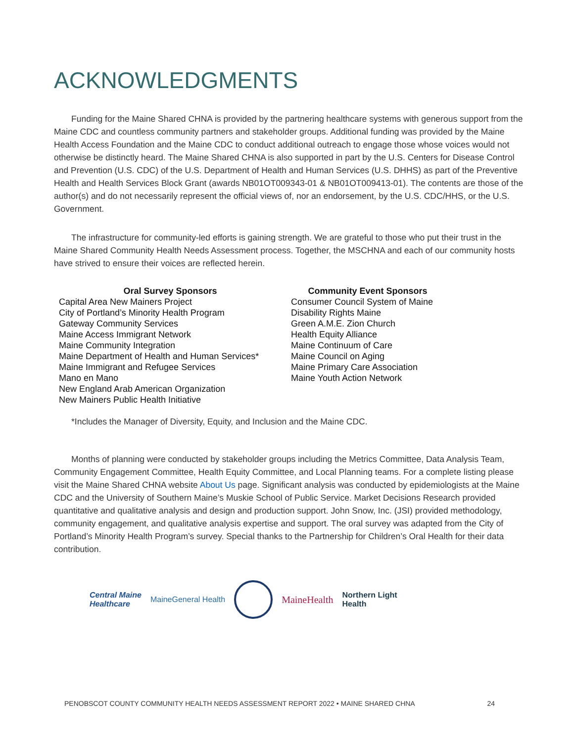ACKNOWLEDGMENTS
Funding for the Maine Shared CHNA is provided by the partnering healthcare systems with generous support from the Maine CDC and countless community partners and stakeholder groups. Additional funding was provided by the Maine Health Access Foundation and the Maine CDC to conduct additional outreach to engage those whose voices would not otherwise be distinctly heard. The Maine Shared CHNA is also supported in part by the U.S. Centers for Disease Control and Prevention (U.S. CDC) of the U.S. Department of Health and Human Services (U.S. DHHS) as part of the Preventive Health and Health Services Block Grant (awards NB01OT009343-01 & NB01OT009413-01). The contents are those of the author(s) and do not necessarily represent the official views of, nor an endorsement, by the U.S. CDC/HHS, or the U.S. Government.
The infrastructure for community-led efforts is gaining strength. We are grateful to those who put their trust in the Maine Shared Community Health Needs Assessment process. Together, the MSCHNA and each of our community hosts have strived to ensure their voices are reflected herein.
Oral Survey Sponsors
Capital Area New Mainers Project
City of Portland’s Minority Health Program
Gateway Community Services
Maine Access Immigrant Network
Maine Community Integration
Maine Department of Health and Human Services*
Maine Immigrant and Refugee Services
Mano en Mano
New England Arab American Organization
New Mainers Public Health Initiative
Community Event Sponsors
Consumer Council System of Maine
Disability Rights Maine
Green A.M.E. Zion Church
Health Equity Alliance
Maine Continuum of Care
Maine Council on Aging
Maine Primary Care Association
Maine Youth Action Network
*Includes the Manager of Diversity, Equity, and Inclusion and the Maine CDC.
Months of planning were conducted by stakeholder groups including the Metrics Committee, Data Analysis Team, Community Engagement Committee, Health Equity Committee, and Local Planning teams. For a complete listing please visit the Maine Shared CHNA website About Us page. Significant analysis was conducted by epidemiologists at the Maine CDC and the University of Southern Maine’s Muskie School of Public Service. Market Decisions Research provided quantitative and qualitative analysis and design and production support. John Snow, Inc. (JSI) provided methodology, community engagement, and qualitative analysis expertise and support. The oral survey was adapted from the City of Portland’s Minority Health Program’s survey. Special thanks to the Partnership for Children’s Oral Health for their data contribution.
Central Maine
Healthcare MaineGeneral Health MaineHealth Northern Light
Health
PENOBSCOT COUNTY COMMUNITY HEALTH NEEDS ASSESSMENT REPORT 2022 • MAINE SHARED CHNA 24